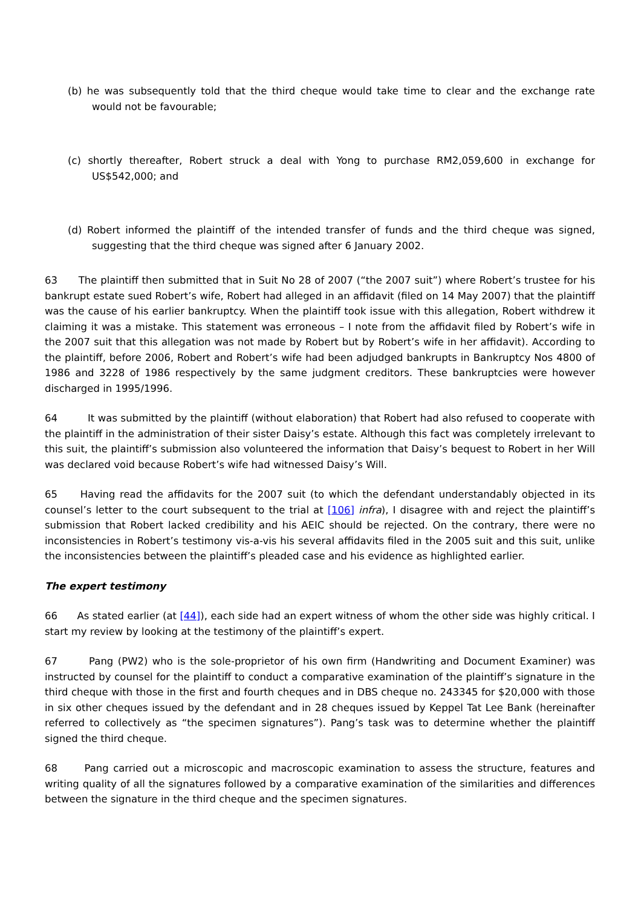(b) he was subsequently told that the third cheque would take time to clear and the exchange rate would not be favourable;
(c) shortly thereafter, Robert struck a deal with Yong to purchase RM2,059,600 in exchange for US$542,000; and
(d) Robert informed the plaintiff of the intended transfer of funds and the third cheque was signed, suggesting that the third cheque was signed after 6 January 2002.
63 The plaintiff then submitted that in Suit No 28 of 2007 (“the 2007 suit”) where Robert’s trustee for his bankrupt estate sued Robert’s wife, Robert had alleged in an affidavit (filed on 14 May 2007) that the plaintiff was the cause of his earlier bankruptcy. When the plaintiff took issue with this allegation, Robert withdrew it claiming it was a mistake. This statement was erroneous – I note from the affidavit filed by Robert’s wife in the 2007 suit that this allegation was not made by Robert but by Robert’s wife in her affidavit). According to the plaintiff, before 2006, Robert and Robert’s wife had been adjudged bankrupts in Bankruptcy Nos 4800 of 1986 and 3228 of 1986 respectively by the same judgment creditors. These bankruptcies were however discharged in 1995/1996.
64 It was submitted by the plaintiff (without elaboration) that Robert had also refused to cooperate with the plaintiff in the administration of their sister Daisy’s estate. Although this fact was completely irrelevant to this suit, the plaintiff’s submission also volunteered the information that Daisy’s bequest to Robert in her Will was declared void because Robert’s wife had witnessed Daisy’s Will.
65 Having read the affidavits for the 2007 suit (to which the defendant understandably objected in its counsel’s letter to the court subsequent to the trial at [106] infra), I disagree with and reject the plaintiff’s submission that Robert lacked credibility and his AEIC should be rejected. On the contrary, there were no inconsistencies in Robert’s testimony vis-a-vis his several affidavits filed in the 2005 suit and this suit, unlike the inconsistencies between the plaintiff’s pleaded case and his evidence as highlighted earlier.
The expert testimony
66 As stated earlier (at [44]), each side had an expert witness of whom the other side was highly critical. I start my review by looking at the testimony of the plaintiff’s expert.
67 Pang (PW2) who is the sole-proprietor of his own firm (Handwriting and Document Examiner) was instructed by counsel for the plaintiff to conduct a comparative examination of the plaintiff’s signature in the third cheque with those in the first and fourth cheques and in DBS cheque no. 243345 for $20,000 with those in six other cheques issued by the defendant and in 28 cheques issued by Keppel Tat Lee Bank (hereinafter referred to collectively as “the specimen signatures”). Pang’s task was to determine whether the plaintiff signed the third cheque.
68 Pang carried out a microscopic and macroscopic examination to assess the structure, features and writing quality of all the signatures followed by a comparative examination of the similarities and differences between the signature in the third cheque and the specimen signatures.